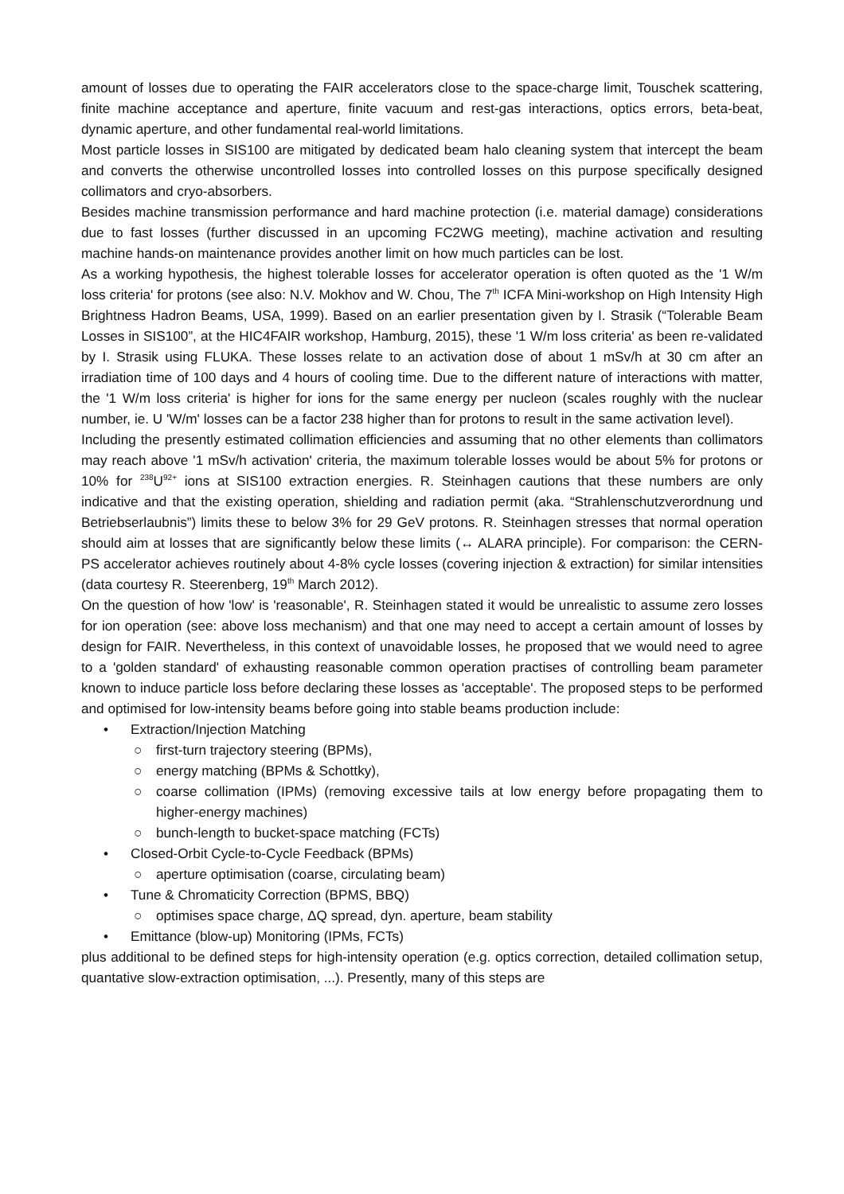amount of losses due to operating the FAIR accelerators close to the space-charge limit, Touschek scattering, finite machine acceptance and aperture, finite vacuum and rest-gas interactions, optics errors, beta-beat, dynamic aperture, and other fundamental real-world limitations.
Most particle losses in SIS100 are mitigated by dedicated beam halo cleaning system that intercept the beam and converts the otherwise uncontrolled losses into controlled losses on this purpose specifically designed collimators and cryo-absorbers.
Besides machine transmission performance and hard machine protection (i.e. material damage) considerations due to fast losses (further discussed in an upcoming FC2WG meeting), machine activation and resulting machine hands-on maintenance provides another limit on how much particles can be lost.
As a working hypothesis, the highest tolerable losses for accelerator operation is often quoted as the '1 W/m loss criteria' for protons (see also: N.V. Mokhov and W. Chou, The 7<sup>th</sup> ICFA Mini-workshop on High Intensity High Brightness Hadron Beams, USA, 1999). Based on an earlier presentation given by I. Strasik (“Tolerable Beam Losses in SIS100”, at the HIC4FAIR workshop, Hamburg, 2015), these '1 W/m loss criteria' as been re-validated by I. Strasik using FLUKA. These losses relate to an activation dose of about 1 mSv/h at 30 cm after an irradiation time of 100 days and 4 hours of cooling time. Due to the different nature of interactions with matter, the '1 W/m loss criteria' is higher for ions for the same energy per nucleon (scales roughly with the nuclear number, ie. U 'W/m' losses can be a factor 238 higher than for protons to result in the same activation level).
Including the presently estimated collimation efficiencies and assuming that no other elements than collimators may reach above '1 mSv/h activation' criteria, the maximum tolerable losses would be about 5% for protons or 10% for <sup>238</sup>U<sup>92+</sup> ions at SIS100 extraction energies. R. Steinhagen cautions that these numbers are only indicative and that the existing operation, shielding and radiation permit (aka. “Strahlenschutzverordnung und Betriebserlaubnis”) limits these to below 3% for 29 GeV protons. R. Steinhagen stresses that normal operation should aim at losses that are significantly below these limits (↔ ALARA principle). For comparison: the CERN-PS accelerator achieves routinely about 4-8% cycle losses (covering injection & extraction) for similar intensities (data courtesy R. Steerenberg, 19<sup>th</sup> March 2012).
On the question of how 'low' is 'reasonable', R. Steinhagen stated it would be unrealistic to assume zero losses for ion operation (see: above loss mechanism) and that one may need to accept a certain amount of losses by design for FAIR. Nevertheless, in this context of unavoidable losses, he proposed that we would need to agree to a 'golden standard' of exhausting reasonable common operation practises of controlling beam parameter known to induce particle loss before declaring these losses as 'acceptable'. The proposed steps to be performed and optimised for low-intensity beams before going into stable beams production include:
• Extraction/Injection Matching
○ first-turn trajectory steering (BPMs),
○ energy matching (BPMs & Schottky),
○ coarse collimation (IPMs) (removing excessive tails at low energy before propagating them to higher-energy machines)
○ bunch-length to bucket-space matching (FCTs)
• Closed-Orbit Cycle-to-Cycle Feedback (BPMs)
○ aperture optimisation (coarse, circulating beam)
• Tune & Chromaticity Correction (BPMS, BBQ)
○ optimises space charge, ΔQ spread, dyn. aperture, beam stability
• Emittance (blow-up) Monitoring (IPMs, FCTs)
plus additional to be defined steps for high-intensity operation (e.g. optics correction, detailed collimation setup, quantative slow-extraction optimisation, ...). Presently, many of this steps are